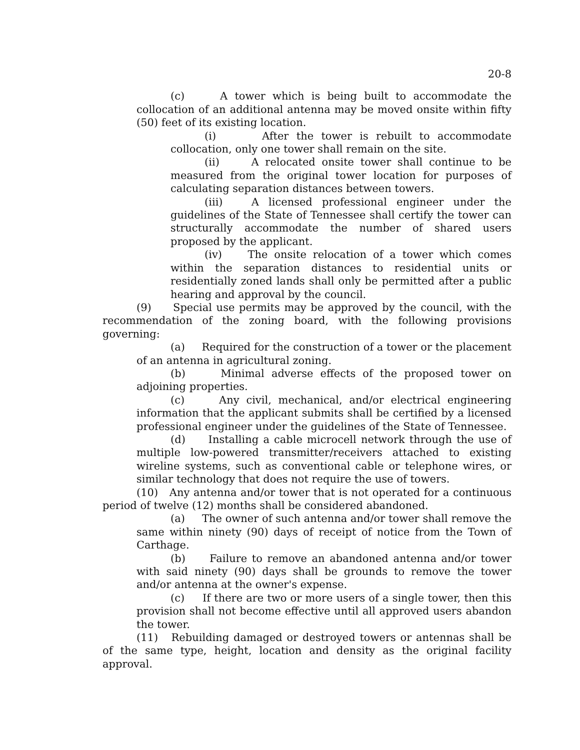20-8
(c) A tower which is being built to accommodate the collocation of an additional antenna may be moved onsite within fifty (50) feet of its existing location.
(i) After the tower is rebuilt to accommodate collocation, only one tower shall remain on the site.
(ii) A relocated onsite tower shall continue to be measured from the original tower location for purposes of calculating separation distances between towers.
(iii) A licensed professional engineer under the guidelines of the State of Tennessee shall certify the tower can structurally accommodate the number of shared users proposed by the applicant.
(iv) The onsite relocation of a tower which comes within the separation distances to residential units or residentially zoned lands shall only be permitted after a public hearing and approval by the council.
(9) Special use permits may be approved by the council, with the recommendation of the zoning board, with the following provisions governing:
(a) Required for the construction of a tower or the placement of an antenna in agricultural zoning.
(b) Minimal adverse effects of the proposed tower on adjoining properties.
(c) Any civil, mechanical, and/or electrical engineering information that the applicant submits shall be certified by a licensed professional engineer under the guidelines of the State of Tennessee.
(d) Installing a cable microcell network through the use of multiple low-powered transmitter/receivers attached to existing wireline systems, such as conventional cable or telephone wires, or similar technology that does not require the use of towers.
(10) Any antenna and/or tower that is not operated for a continuous period of twelve (12) months shall be considered abandoned.
(a) The owner of such antenna and/or tower shall remove the same within ninety (90) days of receipt of notice from the Town of Carthage.
(b) Failure to remove an abandoned antenna and/or tower with said ninety (90) days shall be grounds to remove the tower and/or antenna at the owner's expense.
(c) If there are two or more users of a single tower, then this provision shall not become effective until all approved users abandon the tower.
(11) Rebuilding damaged or destroyed towers or antennas shall be of the same type, height, location and density as the original facility approval.